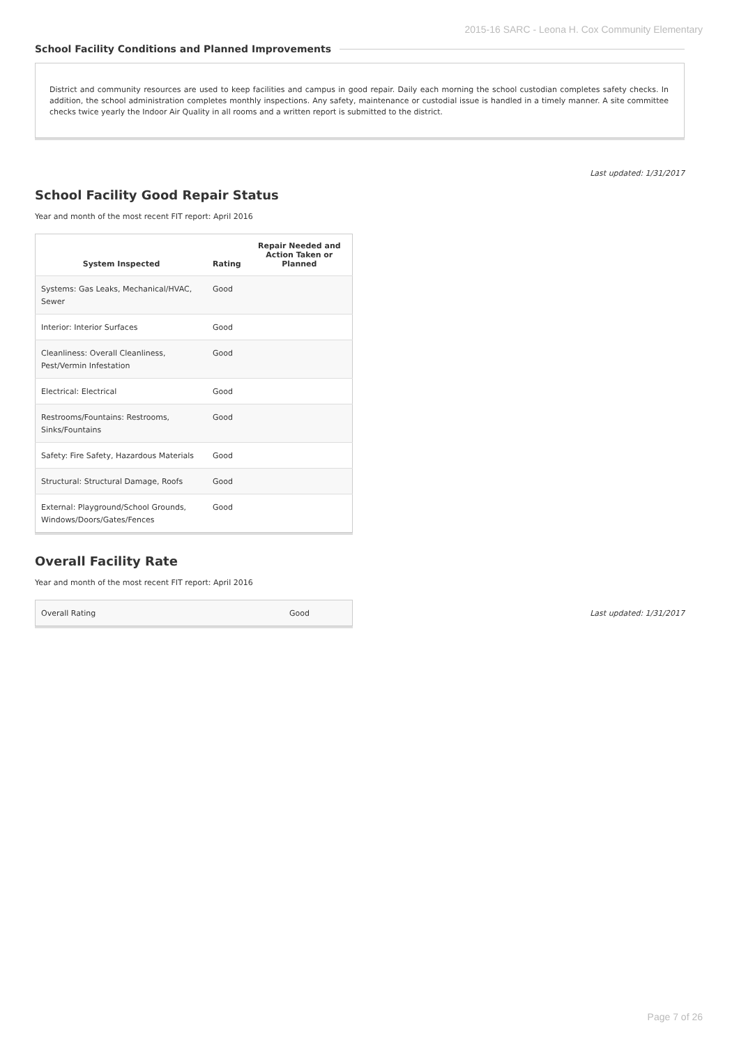2015-16 SARC - Leona H. Cox Community Elementary
School Facility Conditions and Planned Improvements
District and community resources are used to keep facilities and campus in good repair. Daily each morning the school custodian completes safety checks. In addition, the school administration completes monthly inspections. Any safety, maintenance or custodial issue is handled in a timely manner. A site committee checks twice yearly the Indoor Air Quality in all rooms and a written report is submitted to the district.
Last updated: 1/31/2017
School Facility Good Repair Status
Year and month of the most recent FIT report: April 2016
| System Inspected | Rating | Repair Needed and Action Taken or Planned |
| --- | --- | --- |
| Systems: Gas Leaks, Mechanical/HVAC, Sewer | Good | |
| Interior: Interior Surfaces | Good | |
| Cleanliness: Overall Cleanliness, Pest/Vermin Infestation | Good | |
| Electrical: Electrical | Good | |
| Restrooms/Fountains: Restrooms, Sinks/Fountains | Good | |
| Safety: Fire Safety, Hazardous Materials | Good | |
| Structural: Structural Damage, Roofs | Good | |
| External: Playground/School Grounds, Windows/Doors/Gates/Fences | Good | |
Overall Facility Rate
Year and month of the most recent FIT report: April 2016
| Overall Rating | Good |
Last updated: 1/31/2017
Page 7 of 26